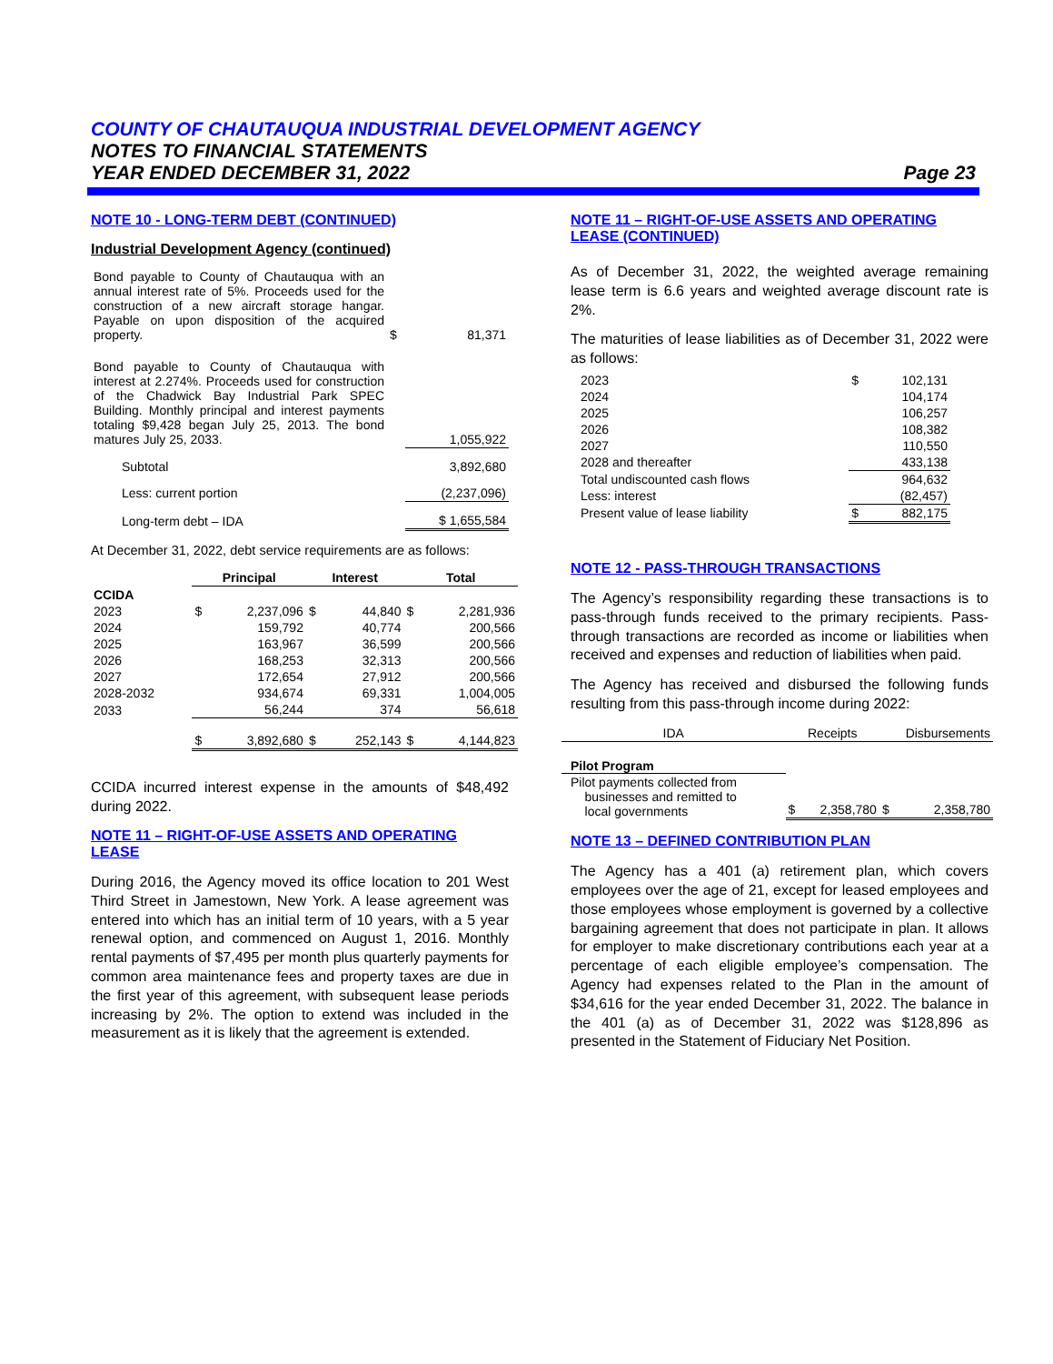COUNTY OF CHAUTAUQUA INDUSTRIAL DEVELOPMENT AGENCY
NOTES TO FINANCIAL STATEMENTS
YEAR ENDED DECEMBER 31, 2022 Page 23
NOTE 10 - LONG-TERM DEBT (CONTINUED)
Industrial Development Agency (continued)
| Bond payable to County of Chautauqua with an annual interest rate of 5%. Proceeds used for the construction of a new aircraft storage hangar. Payable on upon disposition of the acquired property. | $ | 81,371 |
| Bond payable to County of Chautauqua with interest at 2.274%. Proceeds used for construction of the Chadwick Bay Industrial Park SPEC Building. Monthly principal and interest payments totaling $9,428 began July 25, 2013. The bond matures July 25, 2033. | | 1,055,922 |
| Subtotal | | 3,892,680 |
| Less: current portion | | (2,237,096) |
| Long-term debt – IDA | | $ 1,655,584 |
At December 31, 2022, debt service requirements are as follows:
| | Principal | | Interest | | Total | |
| --- | --- | --- | --- | --- | --- | --- |
| CCIDA | | | | | | |
| 2023 | $ | 2,237,096 | $ | 44,840 | $ | 2,281,936 |
| 2024 | | 159,792 | | 40,774 | | 200,566 |
| 2025 | | 163,967 | | 36,599 | | 200,566 |
| 2026 | | 168,253 | | 32,313 | | 200,566 |
| 2027 | | 172,654 | | 27,912 | | 200,566 |
| 2028-2032 | | 934,674 | | 69,331 | | 1,004,005 |
| 2033 | | 56,244 | | 374 | | 56,618 |
| | $ | 3,892,680 | $ | 252,143 | $ | 4,144,823 |
CCIDA incurred interest expense in the amounts of $48,492 during 2022.
NOTE 11 – RIGHT-OF-USE ASSETS AND OPERATING LEASE
During 2016, the Agency moved its office location to 201 West Third Street in Jamestown, New York. A lease agreement was entered into which has an initial term of 10 years, with a 5 year renewal option, and commenced on August 1, 2016. Monthly rental payments of $7,495 per month plus quarterly payments for common area maintenance fees and property taxes are due in the first year of this agreement, with subsequent lease periods increasing by 2%. The option to extend was included in the measurement as it is likely that the agreement is extended.
NOTE 11 – RIGHT-OF-USE ASSETS AND OPERATING LEASE (CONTINUED)
As of December 31, 2022, the weighted average remaining lease term is 6.6 years and weighted average discount rate is 2%.
The maturities of lease liabilities as of December 31, 2022 were as follows:
| 2023 | $ | 102,131 |
| 2024 | | 104,174 |
| 2025 | | 106,257 |
| 2026 | | 108,382 |
| 2027 | | 110,550 |
| 2028 and thereafter | | 433,138 |
| Total undiscounted cash flows | | 964,632 |
| Less: interest | | (82,457) |
| Present value of lease liability | $ | 882,175 |
NOTE 12 - PASS-THROUGH TRANSACTIONS
The Agency’s responsibility regarding these transactions is to pass-through funds received to the primary recipients. Pass-through transactions are recorded as income or liabilities when received and expenses and reduction of liabilities when paid.
The Agency has received and disbursed the following funds resulting from this pass-through income during 2022:
| IDA | Receipts | | Disbursements | |
| --- | --- | --- | --- | --- |
| Pilot Program | | | | |
| Pilot payments collected from businesses and remitted to local governments | $ | 2,358,780 | $ | 2,358,780 |
NOTE 13 – DEFINED CONTRIBUTION PLAN
The Agency has a 401 (a) retirement plan, which covers employees over the age of 21, except for leased employees and those employees whose employment is governed by a collective bargaining agreement that does not participate in plan. It allows for employer to make discretionary contributions each year at a percentage of each eligible employee’s compensation. The Agency had expenses related to the Plan in the amount of $34,616 for the year ended December 31, 2022. The balance in the 401 (a) as of December 31, 2022 was $128,896 as presented in the Statement of Fiduciary Net Position.